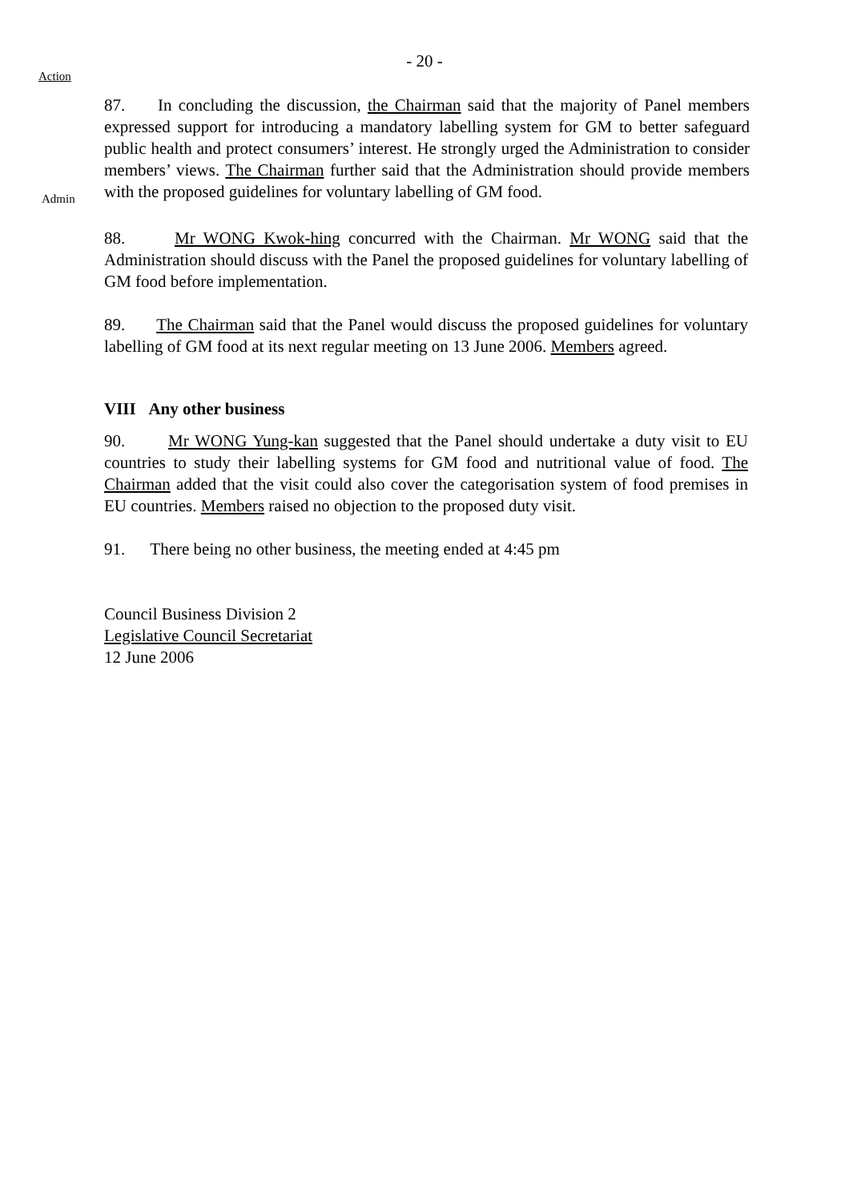- 20 -
Action
Admin
87. In concluding the discussion, the Chairman said that the majority of Panel members expressed support for introducing a mandatory labelling system for GM to better safeguard public health and protect consumers’ interest. He strongly urged the Administration to consider members’ views. The Chairman further said that the Administration should provide members with the proposed guidelines for voluntary labelling of GM food.
88. Mr WONG Kwok-hing concurred with the Chairman. Mr WONG said that the Administration should discuss with the Panel the proposed guidelines for voluntary labelling of GM food before implementation.
89. The Chairman said that the Panel would discuss the proposed guidelines for voluntary labelling of GM food at its next regular meeting on 13 June 2006. Members agreed.
VIII Any other business
90. Mr WONG Yung-kan suggested that the Panel should undertake a duty visit to EU countries to study their labelling systems for GM food and nutritional value of food. The Chairman added that the visit could also cover the categorisation system of food premises in EU countries. Members raised no objection to the proposed duty visit.
91. There being no other business, the meeting ended at 4:45 pm
Council Business Division 2
Legislative Council Secretariat
12 June 2006